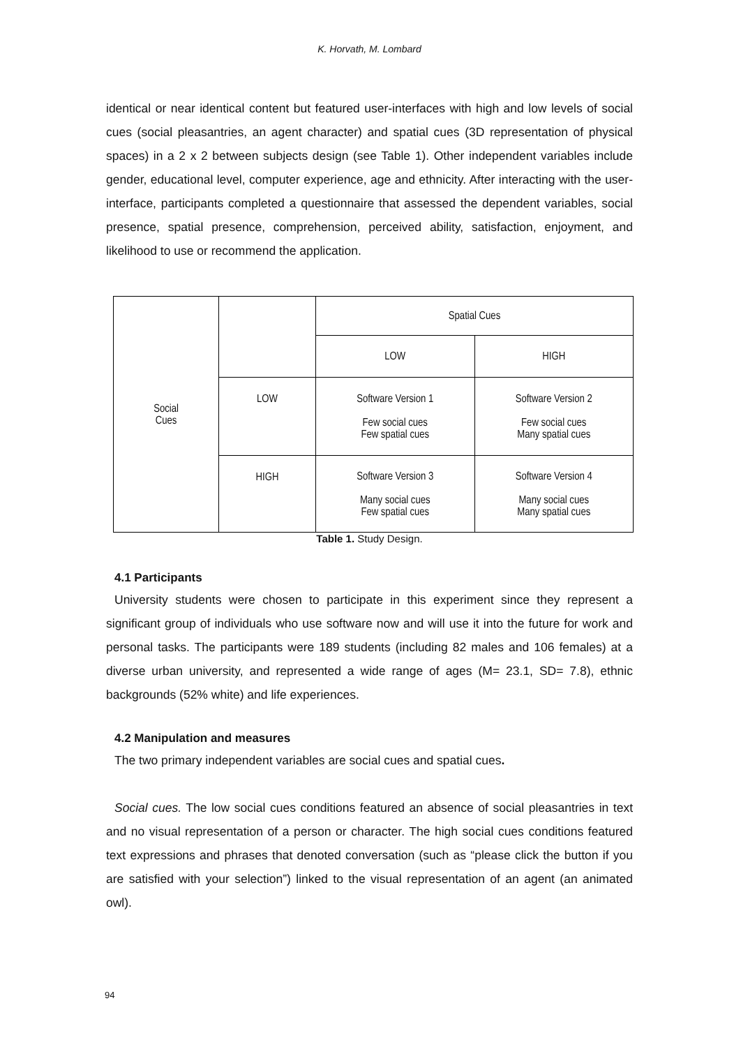K. Horvath, M. Lombard
identical or near identical content but featured user-interfaces with high and low levels of social cues (social pleasantries, an agent character) and spatial cues (3D representation of physical spaces) in a 2 x 2 between subjects design (see Table 1). Other independent variables include gender, educational level, computer experience, age and ethnicity. After interacting with the user-interface, participants completed a questionnaire that assessed the dependent variables, social presence, spatial presence, comprehension, perceived ability, satisfaction, enjoyment, and likelihood to use or recommend the application.
| Social Cues | | Spatial Cues | |
| | | LOW | HIGH |
| | LOW | Software Version 1 Few social cues Few spatial cues | Software Version 2 Few social cues Many spatial cues |
| | HIGH | Software Version 3 Many social cues Few spatial cues | Software Version 4 Many social cues Many spatial cues |
Table 1. Study Design.
4.1 Participants
University students were chosen to participate in this experiment since they represent a significant group of individuals who use software now and will use it into the future for work and personal tasks. The participants were 189 students (including 82 males and 106 females) at a diverse urban university, and represented a wide range of ages (M= 23.1, SD= 7.8), ethnic backgrounds (52% white) and life experiences.
4.2 Manipulation and measures
The two primary independent variables are social cues and spatial cues.
Social cues. The low social cues conditions featured an absence of social pleasantries in text and no visual representation of a person or character. The high social cues conditions featured text expressions and phrases that denoted conversation (such as “please click the button if you are satisfied with your selection”) linked to the visual representation of an agent (an animated owl).
94